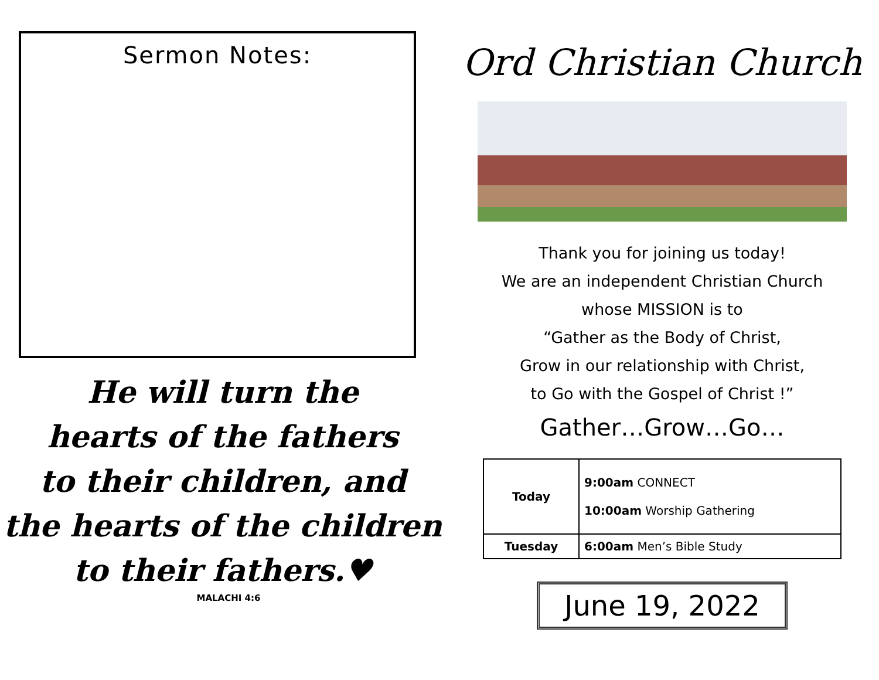Sermon Notes:
He will turn the
hearts of the fathers
to their children, and
the hearts of the children
to their fathers.♥
MALACHI 4:6
Ord Christian Church
Thank you for joining us today!
We are an independent Christian Church
whose MISSION is to
“Gather as the Body of Christ,
Grow in our relationship with Christ,
to Go with the Gospel of Christ !”
Gather…Grow…Go…
| Today | 9:00am CONNECT 10:00am Worship Gathering |
| Tuesday | 6:00am Men’s Bible Study |
June 19, 2022